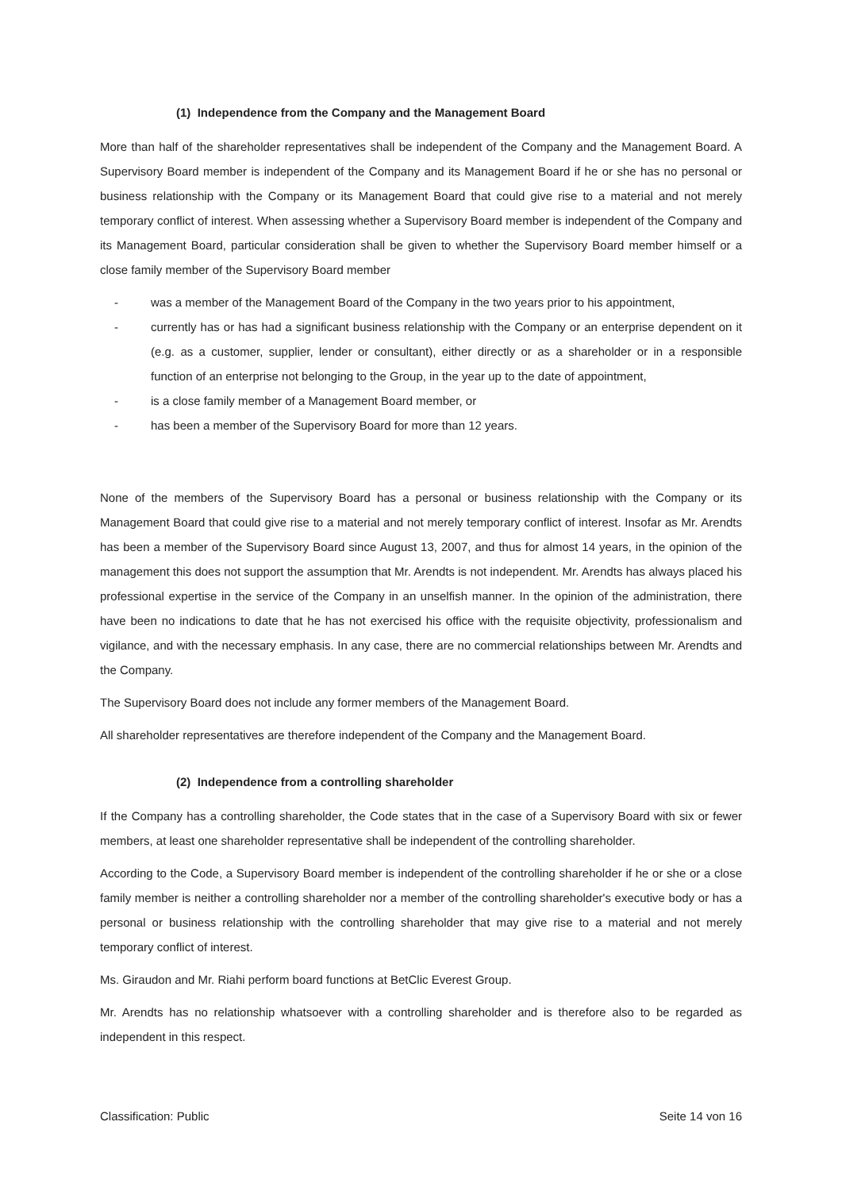(1) Independence from the Company and the Management Board
More than half of the shareholder representatives shall be independent of the Company and the Management Board. A Supervisory Board member is independent of the Company and its Management Board if he or she has no personal or business relationship with the Company or its Management Board that could give rise to a material and not merely temporary conflict of interest. When assessing whether a Supervisory Board member is independent of the Company and its Management Board, particular consideration shall be given to whether the Supervisory Board member himself or a close family member of the Supervisory Board member
- was a member of the Management Board of the Company in the two years prior to his appointment,
- currently has or has had a significant business relationship with the Company or an enterprise dependent on it (e.g. as a customer, supplier, lender or consultant), either directly or as a shareholder or in a responsible function of an enterprise not belonging to the Group, in the year up to the date of appointment,
- is a close family member of a Management Board member, or
- has been a member of the Supervisory Board for more than 12 years.
None of the members of the Supervisory Board has a personal or business relationship with the Company or its Management Board that could give rise to a material and not merely temporary conflict of interest. Insofar as Mr. Arendts has been a member of the Supervisory Board since August 13, 2007, and thus for almost 14 years, in the opinion of the management this does not support the assumption that Mr. Arendts is not independent. Mr. Arendts has always placed his professional expertise in the service of the Company in an unselfish manner. In the opinion of the administration, there have been no indications to date that he has not exercised his office with the requisite objectivity, professionalism and vigilance, and with the necessary emphasis. In any case, there are no commercial relationships between Mr. Arendts and the Company.
The Supervisory Board does not include any former members of the Management Board.
All shareholder representatives are therefore independent of the Company and the Management Board.
(2) Independence from a controlling shareholder
If the Company has a controlling shareholder, the Code states that in the case of a Supervisory Board with six or fewer members, at least one shareholder representative shall be independent of the controlling shareholder.
According to the Code, a Supervisory Board member is independent of the controlling shareholder if he or she or a close family member is neither a controlling shareholder nor a member of the controlling shareholder's executive body or has a personal or business relationship with the controlling shareholder that may give rise to a material and not merely temporary conflict of interest.
Ms. Giraudon and Mr. Riahi perform board functions at BetClic Everest Group.
Mr. Arendts has no relationship whatsoever with a controlling shareholder and is therefore also to be regarded as independent in this respect.
Classification: Public Seite 14 von 16